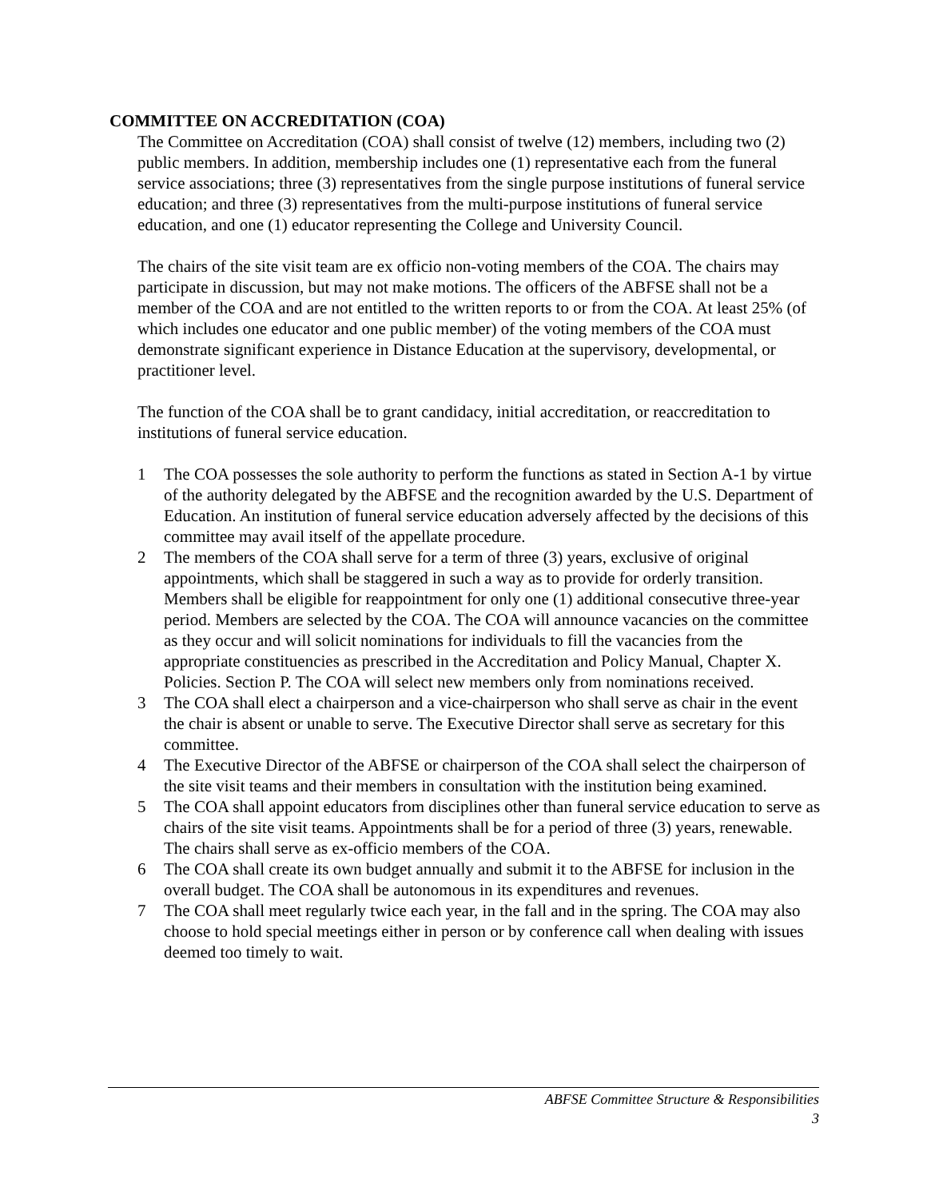COMMITTEE ON ACCREDITATION (COA)
The Committee on Accreditation (COA) shall consist of twelve (12) members, including two (2) public members. In addition, membership includes one (1) representative each from the funeral service associations; three (3) representatives from the single purpose institutions of funeral service education; and three (3) representatives from the multi-purpose institutions of funeral service education, and one (1) educator representing the College and University Council.
The chairs of the site visit team are ex officio non-voting members of the COA. The chairs may participate in discussion, but may not make motions. The officers of the ABFSE shall not be a member of the COA and are not entitled to the written reports to or from the COA. At least 25% (of which includes one educator and one public member) of the voting members of the COA must demonstrate significant experience in Distance Education at the supervisory, developmental, or practitioner level.
The function of the COA shall be to grant candidacy, initial accreditation, or reaccreditation to institutions of funeral service education.
1 The COA possesses the sole authority to perform the functions as stated in Section A-1 by virtue of the authority delegated by the ABFSE and the recognition awarded by the U.S. Department of Education. An institution of funeral service education adversely affected by the decisions of this committee may avail itself of the appellate procedure.
2 The members of the COA shall serve for a term of three (3) years, exclusive of original appointments, which shall be staggered in such a way as to provide for orderly transition. Members shall be eligible for reappointment for only one (1) additional consecutive three-year period. Members are selected by the COA. The COA will announce vacancies on the committee as they occur and will solicit nominations for individuals to fill the vacancies from the appropriate constituencies as prescribed in the Accreditation and Policy Manual, Chapter X. Policies. Section P. The COA will select new members only from nominations received.
3 The COA shall elect a chairperson and a vice-chairperson who shall serve as chair in the event the chair is absent or unable to serve. The Executive Director shall serve as secretary for this committee.
4 The Executive Director of the ABFSE or chairperson of the COA shall select the chairperson of the site visit teams and their members in consultation with the institution being examined.
5 The COA shall appoint educators from disciplines other than funeral service education to serve as chairs of the site visit teams. Appointments shall be for a period of three (3) years, renewable. The chairs shall serve as ex-officio members of the COA.
6 The COA shall create its own budget annually and submit it to the ABFSE for inclusion in the overall budget. The COA shall be autonomous in its expenditures and revenues.
7 The COA shall meet regularly twice each year, in the fall and in the spring. The COA may also choose to hold special meetings either in person or by conference call when dealing with issues deemed too timely to wait.
ABFSE Committee Structure & Responsibilities
3